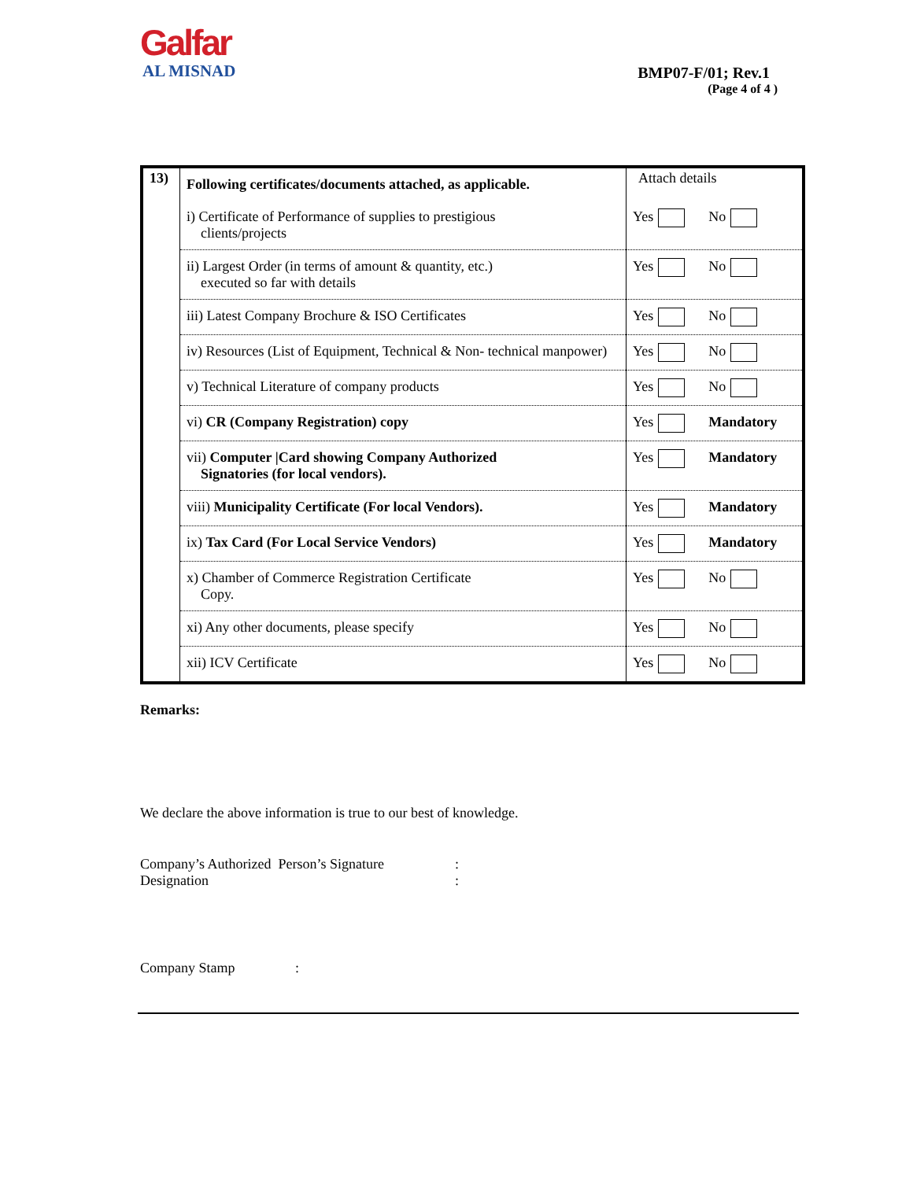Galfar
AL MISNAD
BMP07-F/01; Rev.1
(Page 4 of 4 )
| 13) | Following certificates/documents attached, as applicable. | Attach details |
| | i) Certificate of Performance of supplies to prestigious clients/projects | Yes No |
| | ii) Largest Order (in terms of amount & quantity, etc.) executed so far with details | Yes No |
| | iii) Latest Company Brochure & ISO Certificates | Yes No |
| | iv) Resources (List of Equipment, Technical & Non- technical manpower) | Yes No |
| | v) Technical Literature of company products | Yes No |
| | vi) CR (Company Registration) copy | Yes Mandatory |
| | vii) Computer /Card showing Company Authorized Signatories (for local vendors). | Yes Mandatory |
| | viii) Municipality Certificate (For local Vendors). | Yes Mandatory |
| | ix) Tax Card (For Local Service Vendors) | Yes Mandatory |
| | x) Chamber of Commerce Registration Certificate Copy. | Yes No |
| | xi) Any other documents, please specify | Yes No |
| | xii) ICV Certificate | Yes No |
Remarks:
We declare the above information is true to our best of knowledge.
Company’s Authorized Person’s Signature
:
Designation
:
Company Stamp :